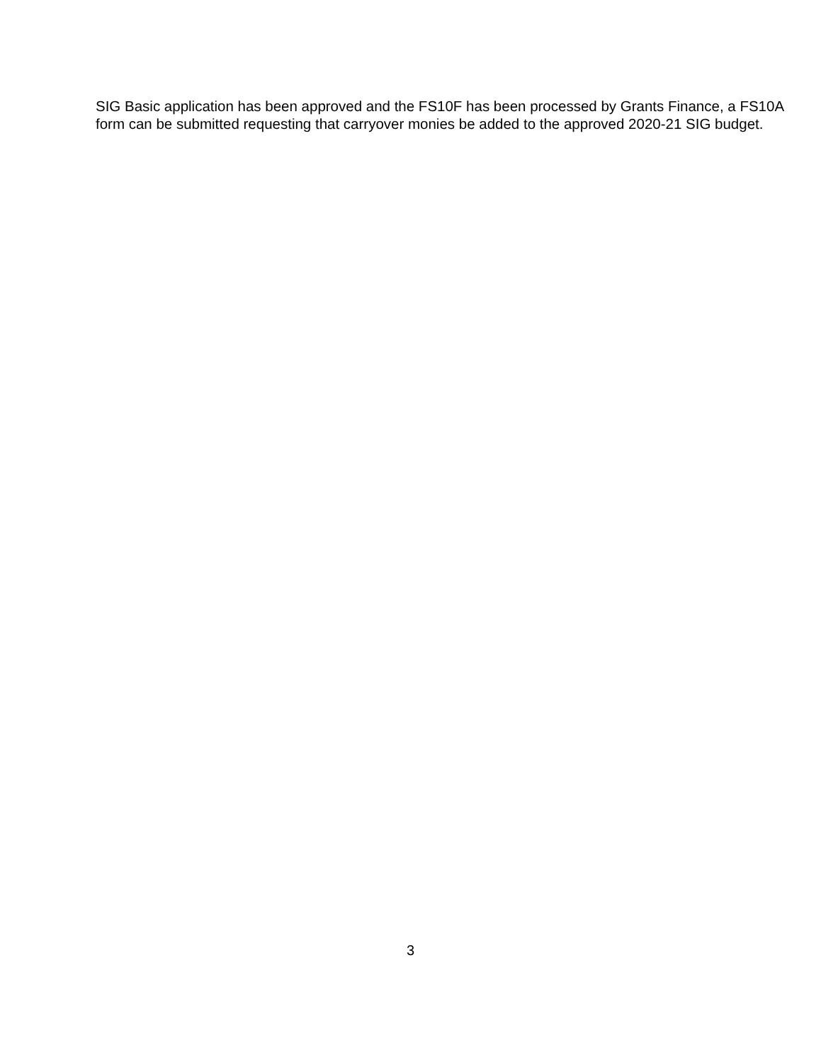SIG Basic application has been approved and the FS10F has been processed by Grants Finance, a FS10A form can be submitted requesting that carryover monies be added to the approved 2020-21 SIG budget.
3